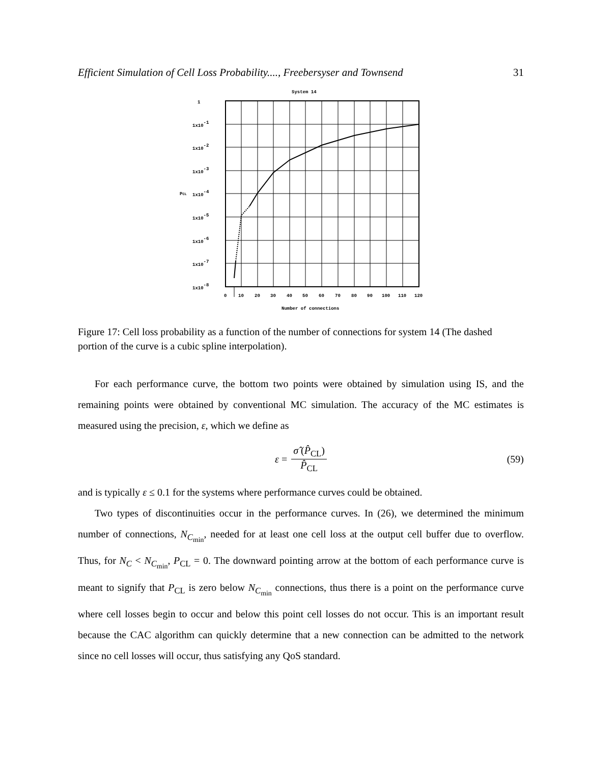Efficient Simulation of Cell Loss Probability...., Freebersyser and Townsend 31
System 14
1
1x10-1
1x10-2
1x10-3
1x10-4
1x10-5
1x10-6
1x10-7
1x10-8
PCL
0
10
20
30
40
50
60
70
80
90
100
110
120
Number of connections
Figure 17: Cell loss probability as a function of the number of connections for system 14 (The dashed portion of the curve is a cubic spline interpolation).
For each performance curve, the bottom two points were obtained by simulation using IS, and the remaining points were obtained by conventional MC simulation. The accuracy of the MC estimates is measured using the precision, ε, which we define as
ε = σ̂ (P̂<sub>CL</sub>) P̂<sub>CL</sub> (59)
and is typically ε ≤ 0.1 for the systems where performance curves could be obtained.
Two types of discontinuities occur in the performance curves. In (26), we determined the minimum number of connections, N<sub>C<sub>min</sub></sub>, needed for at least one cell loss at the output cell buffer due to overflow. Thus, for N<sub>C</sub> < N<sub>C<sub>min</sub></sub>, P<sub>CL</sub> = 0. The downward pointing arrow at the bottom of each performance curve is meant to signify that P<sub>CL</sub> is zero below N<sub>C<sub>min</sub></sub> connections, thus there is a point on the performance curve where cell losses begin to occur and below this point cell losses do not occur. This is an important result because the CAC algorithm can quickly determine that a new connection can be admitted to the network since no cell losses will occur, thus satisfying any QoS standard.